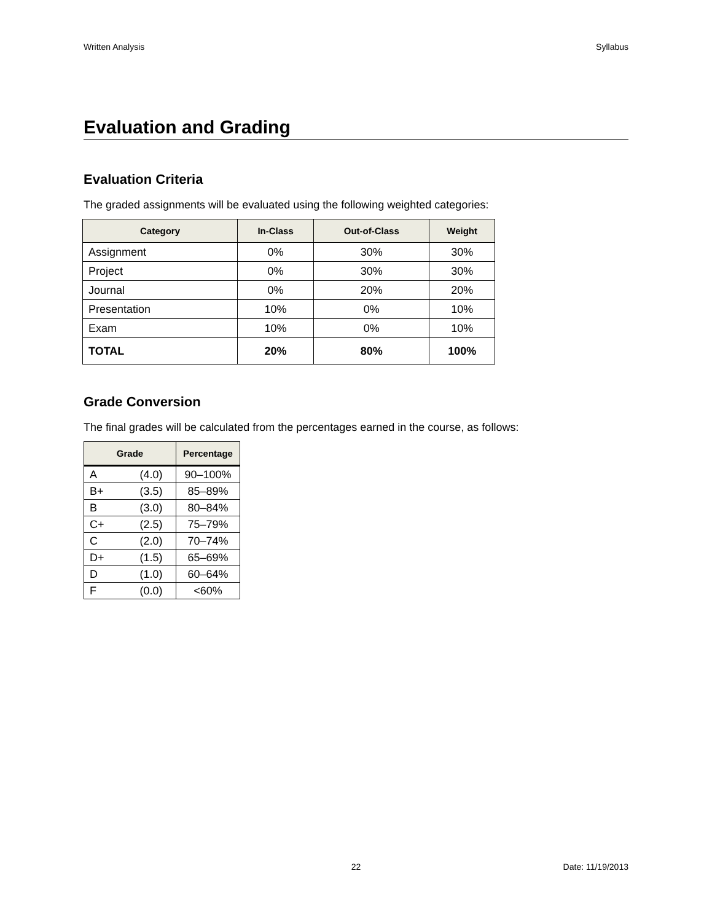Written Analysis Syllabus
Evaluation and Grading
Evaluation Criteria
The graded assignments will be evaluated using the following weighted categories:
| Category | In-Class | Out-of-Class | Weight |
| --- | --- | --- | --- |
| Assignment | 0% | 30% | 30% |
| Project | 0% | 30% | 30% |
| Journal | 0% | 20% | 20% |
| Presentation | 10% | 0% | 10% |
| Exam | 10% | 0% | 10% |
| TOTAL | 20% | 80% | 100% |
Grade Conversion
The final grades will be calculated from the percentages earned in the course, as follows:
| Grade | | Percentage |
| --- | --- | --- |
| A | (4.0) | 90–100% |
| B+ | (3.5) | 85–89% |
| B | (3.0) | 80–84% |
| C+ | (2.5) | 75–79% |
| C | (2.0) | 70–74% |
| D+ | (1.5) | 65–69% |
| D | (1.0) | 60–64% |
| F | (0.0) | <60% |
22 Date: 11/19/2013